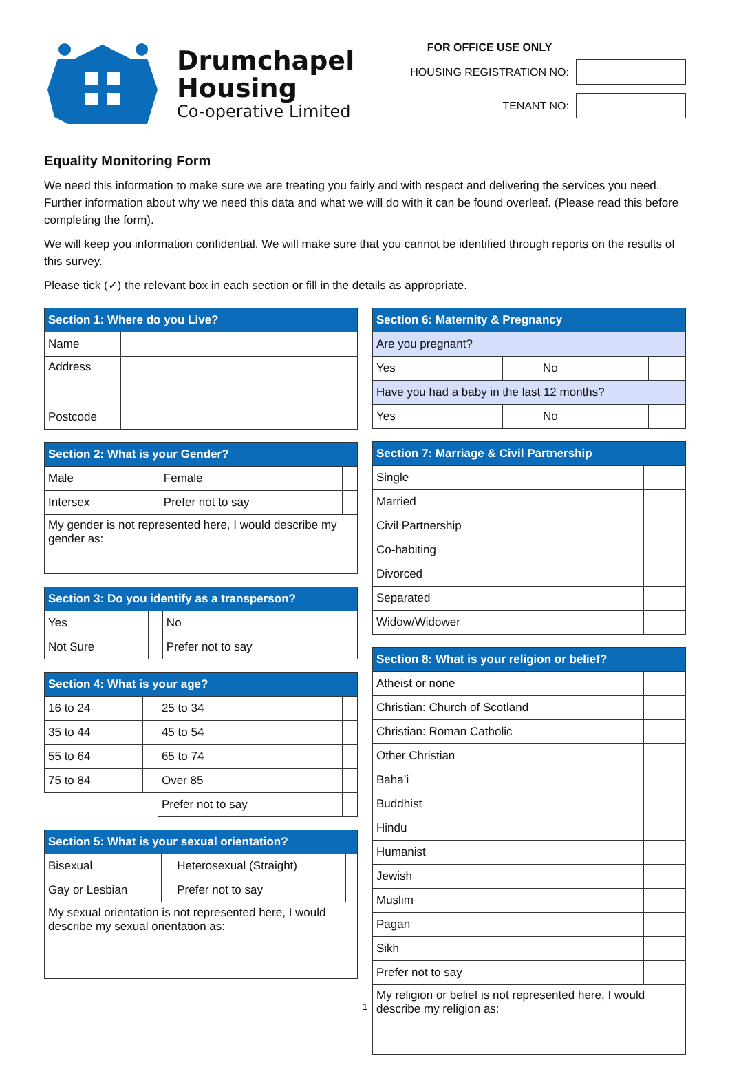Drumchapel
Housing
Co-operative Limited
FOR OFFICE USE ONLY
HOUSING REGISTRATION NO:
TENANT NO:
Equality Monitoring Form
We need this information to make sure we are treating you fairly and with respect and delivering the services you need. Further information about why we need this data and what we will do with it can be found overleaf. (Please read this before completing the form).
We will keep you information confidential. We will make sure that you cannot be identified through reports on the results of this survey.
Please tick (✓) the relevant box in each section or fill in the details as appropriate.
| Section 1: Where do you Live? | |
| --- | --- |
| Name | |
| Address | |
| Postcode | |
| Section 2: What is your Gender? | | | |
| --- | --- | --- | --- |
| Male | | Female | |
| Intersex | | Prefer not to say | |
| My gender is not represented here, I would describe my gender as: | | | |
| Section 3: Do you identify as a transperson? | | | |
| --- | --- | --- | --- |
| Yes | | No | |
| Not Sure | | Prefer not to say | |
| Section 4: What is your age? | | | |
| --- | --- | --- | --- |
| 16 to 24 | | 25 to 34 | |
| 35 to 44 | | 45 to 54 | |
| 55 to 64 | | 65 to 74 | |
| 75 to 84 | | Over 85 | |
| | | Prefer not to say | |
| Section 5: What is your sexual orientation? | | | |
| --- | --- | --- | --- |
| Bisexual | | Heterosexual (Straight) | |
| Gay or Lesbian | | Prefer not to say | |
| My sexual orientation is not represented here, I would describe my sexual orientation as: | | | |
| Section 6: Maternity & Pregnancy | | | |
| --- | --- | --- | --- |
| Are you pregnant? | | | |
| Yes | | No | |
| Have you had a baby in the last 12 months? | | | |
| Yes | | No | |
| Section 7: Marriage & Civil Partnership | |
| --- | --- |
| Single | |
| Married | |
| Civil Partnership | |
| Co-habiting | |
| Divorced | |
| Separated | |
| Widow/Widower | |
| Section 8: What is your religion or belief? | |
| --- | --- |
| Atheist or none | |
| Christian: Church of Scotland | |
| Christian: Roman Catholic | |
| Other Christian | |
| Baha’i | |
| Buddhist | |
| Hindu | |
| Humanist | |
| Jewish | |
| Muslim | |
| Pagan | |
| Sikh | |
| Prefer not to say | |
| My religion or belief is not represented here, I would describe my religion as: | |
1